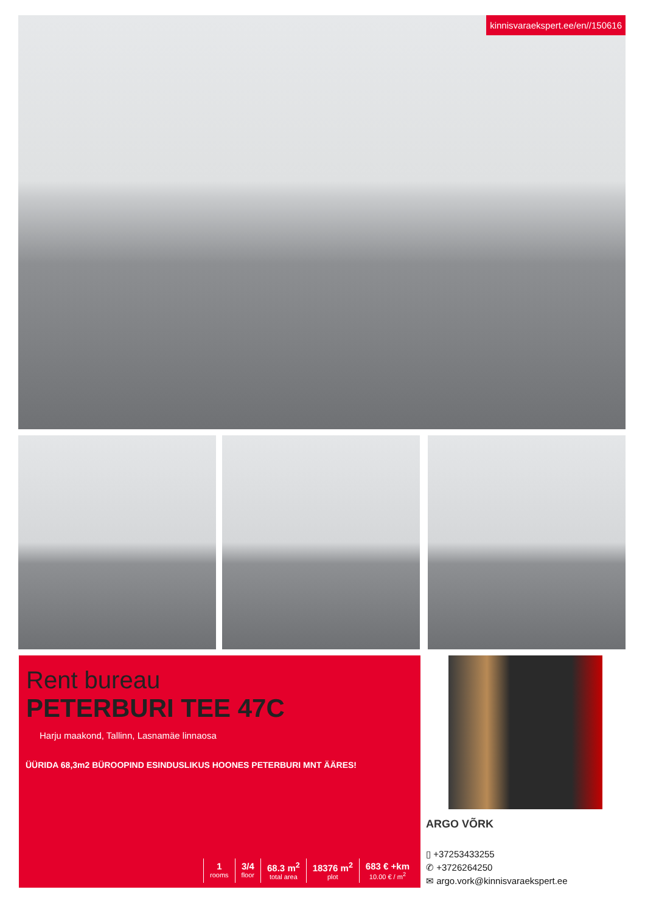kinnisvaraekspert.ee/en//150616
Rent bureau
PETERBURI TEE 47C
Harju maakond, Tallinn, Lasnamäe linnaosa
ÜÜRIDA 68,3m2 BÜROOPIND ESINDUSLIKUS HOONES PETERBURI MNT ÄÄRES!
1
rooms
3/4
floor
68.3 m<sup>2</sup>
total area
18376 m<sup>2</sup>
plot
683 € +km
10.00 € / m<sup>2</sup>
ARGO VÕRK
▯ +37253433255
✆ +3726264250
✉ argo.vork@kinnisvaraekspert.ee